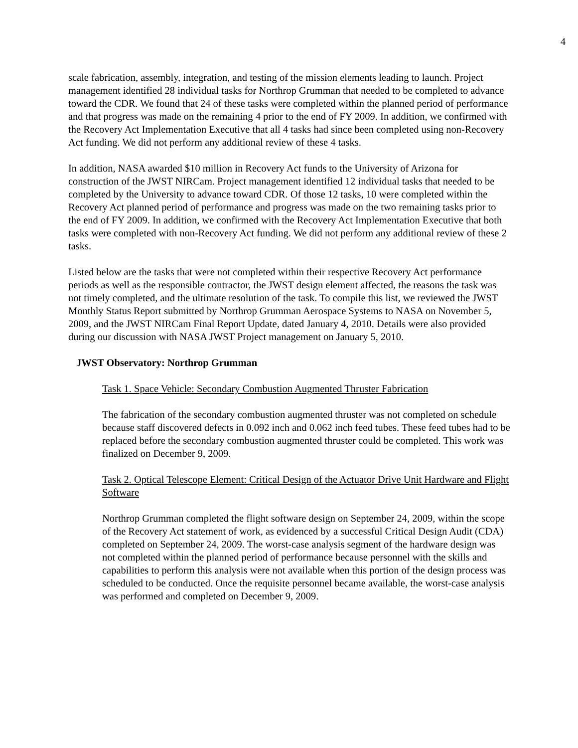4
scale fabrication, assembly, integration, and testing of the mission elements leading to launch. Project management identified 28 individual tasks for Northrop Grumman that needed to be completed to advance toward the CDR. We found that 24 of these tasks were completed within the planned period of performance and that progress was made on the remaining 4 prior to the end of FY 2009. In addition, we confirmed with the Recovery Act Implementation Executive that all 4 tasks had since been completed using non-Recovery Act funding. We did not perform any additional review of these 4 tasks.
In addition, NASA awarded $10 million in Recovery Act funds to the University of Arizona for construction of the JWST NIRCam. Project management identified 12 individual tasks that needed to be completed by the University to advance toward CDR. Of those 12 tasks, 10 were completed within the Recovery Act planned period of performance and progress was made on the two remaining tasks prior to the end of FY 2009. In addition, we confirmed with the Recovery Act Implementation Executive that both tasks were completed with non-Recovery Act funding. We did not perform any additional review of these 2 tasks.
Listed below are the tasks that were not completed within their respective Recovery Act performance periods as well as the responsible contractor, the JWST design element affected, the reasons the task was not timely completed, and the ultimate resolution of the task. To compile this list, we reviewed the JWST Monthly Status Report submitted by Northrop Grumman Aerospace Systems to NASA on November 5, 2009, and the JWST NIRCam Final Report Update, dated January 4, 2010. Details were also provided during our discussion with NASA JWST Project management on January 5, 2010.
JWST Observatory: Northrop Grumman
Task 1. Space Vehicle: Secondary Combustion Augmented Thruster Fabrication
The fabrication of the secondary combustion augmented thruster was not completed on schedule because staff discovered defects in 0.092 inch and 0.062 inch feed tubes. These feed tubes had to be replaced before the secondary combustion augmented thruster could be completed. This work was finalized on December 9, 2009.
Task 2. Optical Telescope Element: Critical Design of the Actuator Drive Unit Hardware and Flight Software
Northrop Grumman completed the flight software design on September 24, 2009, within the scope of the Recovery Act statement of work, as evidenced by a successful Critical Design Audit (CDA) completed on September 24, 2009. The worst-case analysis segment of the hardware design was not completed within the planned period of performance because personnel with the skills and capabilities to perform this analysis were not available when this portion of the design process was scheduled to be conducted. Once the requisite personnel became available, the worst-case analysis was performed and completed on December 9, 2009.